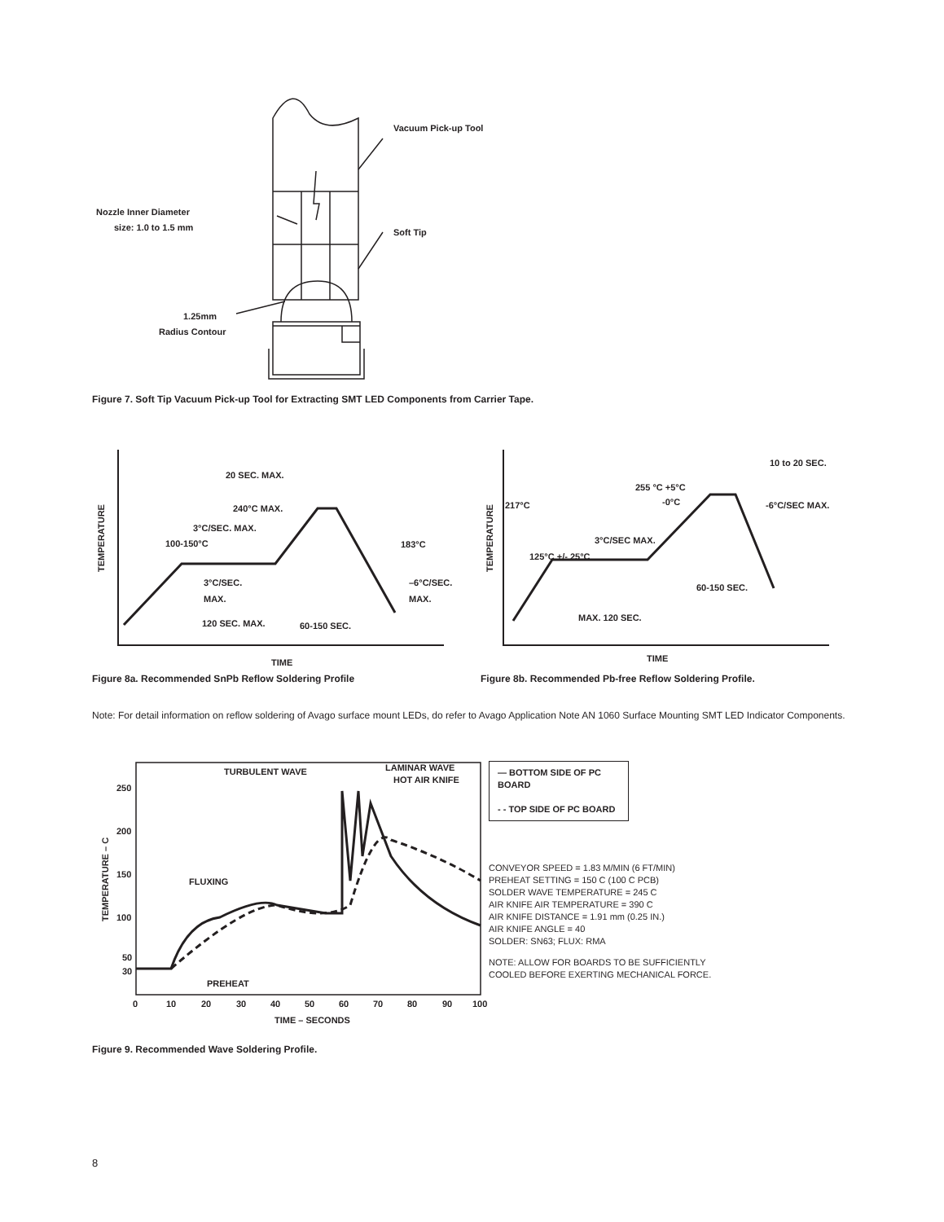Vacuum Pick-up Tool
Soft Tip
Nozzle Inner Diameter
size: 1.0 to 1.5 mm
1.25mm
Radius Contour
Figure 7. Soft Tip Vacuum Pick-up Tool for Extracting SMT LED Components from Carrier Tape.
20 SEC. MAX.
240°C MAX.
3°C/SEC. MAX.
100-150°C
183°C
3°C/SEC.
MAX.
–6°C/SEC.
MAX.
120 SEC. MAX.
60-150 SEC.
TIME
TEMPERATURE
Figure 8a. Recommended SnPb Reflow Soldering Profile
10 to 20 SEC.
255 °C +5°C
-0°C
217°C
-6°C/SEC MAX.
3°C/SEC MAX.
125°C +/- 25°C
60-150 SEC.
MAX. 120 SEC.
TIME
TEMPERATURE
Figure 8b. Recommended Pb-free Reflow Soldering Profile.
Note: For detail information on reflow soldering of Avago surface mount LEDs, do refer to Avago Application Note AN 1060 Surface Mounting SMT LED Indicator Components.
TURBULENT WAVE
LAMINAR WAVE
HOT AIR KNIFE
FLUXING
PREHEAT
250
200
150
100
50
30
0
10
20
30
40
50
60
70
80
90
100
TIME – SECONDS
TEMPERATURE – C
— BOTTOM SIDE OF PC BOARD
- - TOP SIDE OF PC BOARD
CONVEYOR SPEED = 1.83 M/MIN (6 FT/MIN)
PREHEAT SETTING = 150 C (100 C PCB)
SOLDER WAVE TEMPERATURE = 245 C
AIR KNIFE AIR TEMPERATURE = 390 C
AIR KNIFE DISTANCE = 1.91 mm (0.25 IN.)
AIR KNIFE ANGLE = 40
SOLDER: SN63; FLUX: RMA
NOTE: ALLOW FOR BOARDS TO BE SUFFICIENTLY
COOLED BEFORE EXERTING MECHANICAL FORCE.
Figure 9. Recommended Wave Soldering Profile.
8